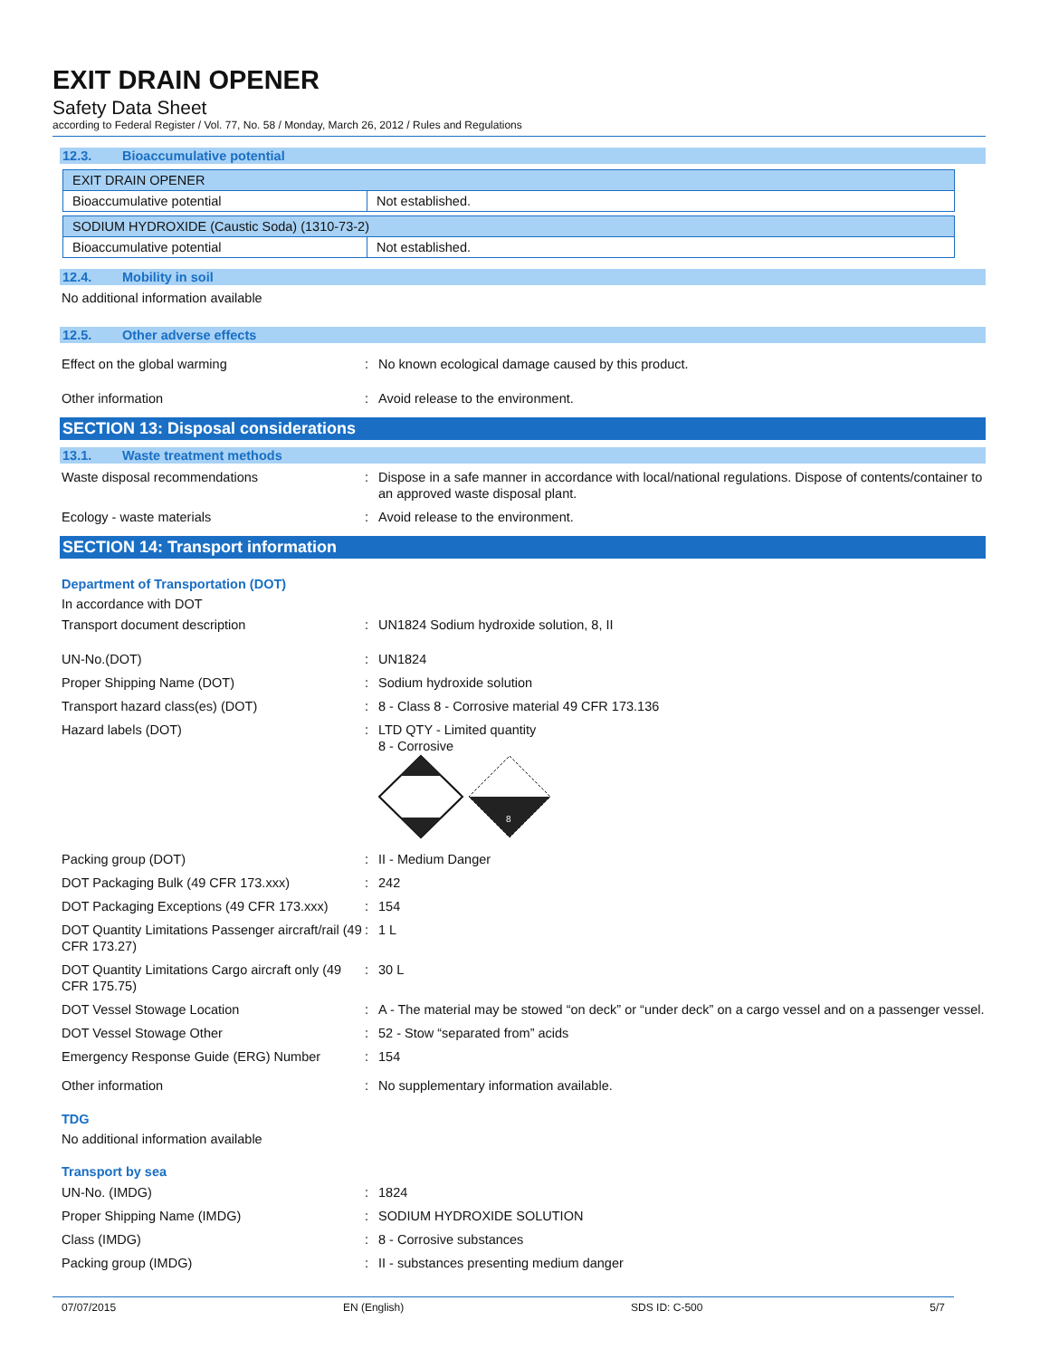EXIT DRAIN OPENER
Safety Data Sheet
according to Federal Register / Vol. 77, No. 58 / Monday, March 26, 2012 / Rules and Regulations
12.3. Bioaccumulative potential
| EXIT DRAIN OPENER | |
| Bioaccumulative potential | Not established. |
| SODIUM HYDROXIDE (Caustic Soda) (1310-73-2) | |
| Bioaccumulative potential | Not established. |
12.4. Mobility in soil
No additional information available
12.5. Other adverse effects
Effect on the global warming : No known ecological damage caused by this product.
Other information : Avoid release to the environment.
SECTION 13: Disposal considerations
13.1. Waste treatment methods
Waste disposal recommendations : Dispose in a safe manner in accordance with local/national regulations. Dispose of contents/container to an approved waste disposal plant.
Ecology - waste materials : Avoid release to the environment.
SECTION 14: Transport information
Department of Transportation (DOT)
In accordance with DOT
Transport document description : UN1824 Sodium hydroxide solution, 8, II
UN-No.(DOT) : UN1824
Proper Shipping Name (DOT) : Sodium hydroxide solution
Transport hazard class(es) (DOT) : 8 - Class 8 - Corrosive material 49 CFR 173.136
Hazard labels (DOT) : LTD QTY - Limited quantity
8 - Corrosive
8
Packing group (DOT) : II - Medium Danger
DOT Packaging Bulk (49 CFR 173.xxx) : 242
DOT Packaging Exceptions (49 CFR 173.xxx)
: 154
DOT Quantity Limitations Passenger aircraft/rail (49 CFR 173.27)
: 1 L
DOT Quantity Limitations Cargo aircraft only (49 CFR 175.75)
: 30 L
DOT Vessel Stowage Location : A - The material may be stowed “on deck” or “under deck” on a cargo vessel and on a passenger vessel.
DOT Vessel Stowage Other : 52 - Stow “separated from” acids
Emergency Response Guide (ERG) Number : 154
Other information : No supplementary information available.
TDG
No additional information available
Transport by sea
UN-No. (IMDG) : 1824
Proper Shipping Name (IMDG) : SODIUM HYDROXIDE SOLUTION
Class (IMDG) : 8 - Corrosive substances
Packing group (IMDG) : II - substances presenting medium danger
07/07/2015 EN (English) SDS ID: C-500 5/7